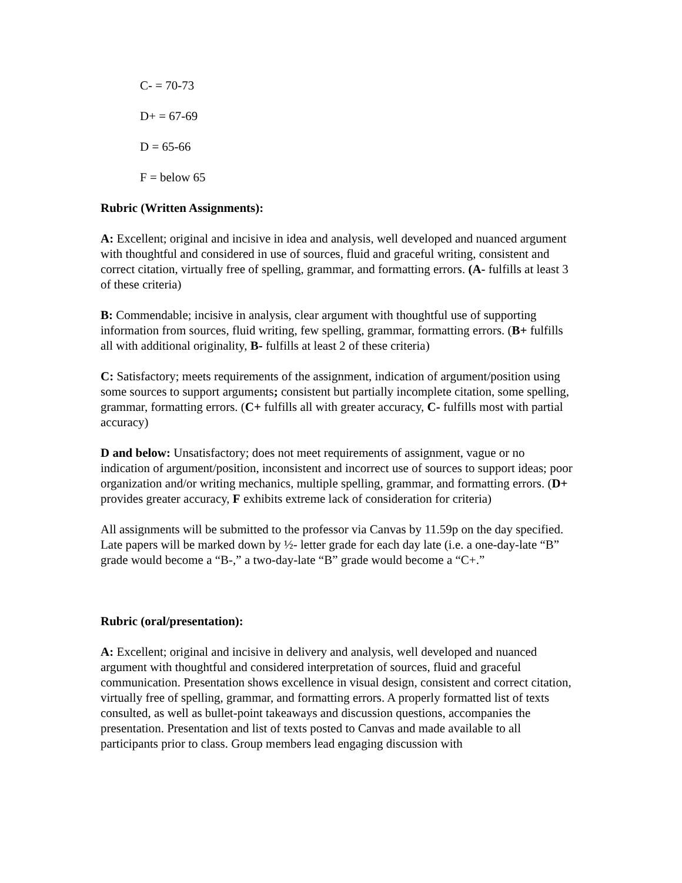C- = 70-73
D+ = 67-69
D = 65-66
F = below 65
Rubric (Written Assignments):
A: Excellent; original and incisive in idea and analysis, well developed and nuanced argument with thoughtful and considered in use of sources, fluid and graceful writing, consistent and correct citation, virtually free of spelling, grammar, and formatting errors. (A- fulfills at least 3 of these criteria)
B: Commendable; incisive in analysis, clear argument with thoughtful use of supporting information from sources, fluid writing, few spelling, grammar, formatting errors. (B+ fulfills all with additional originality, B- fulfills at least 2 of these criteria)
C: Satisfactory; meets requirements of the assignment, indication of argument/position using some sources to support arguments; consistent but partially incomplete citation, some spelling, grammar, formatting errors. (C+ fulfills all with greater accuracy, C- fulfills most with partial accuracy)
D and below: Unsatisfactory; does not meet requirements of assignment, vague or no indication of argument/position, inconsistent and incorrect use of sources to support ideas; poor organization and/or writing mechanics, multiple spelling, grammar, and formatting errors. (D+ provides greater accuracy, F exhibits extreme lack of consideration for criteria)
All assignments will be submitted to the professor via Canvas by 11.59p on the day specified. Late papers will be marked down by ½- letter grade for each day late (i.e. a one-day-late “B” grade would become a “B-,” a two-day-late “B” grade would become a “C+.”
Rubric (oral/presentation):
A: Excellent; original and incisive in delivery and analysis, well developed and nuanced argument with thoughtful and considered interpretation of sources, fluid and graceful communication. Presentation shows excellence in visual design, consistent and correct citation, virtually free of spelling, grammar, and formatting errors. A properly formatted list of texts consulted, as well as bullet-point takeaways and discussion questions, accompanies the presentation. Presentation and list of texts posted to Canvas and made available to all participants prior to class. Group members lead engaging discussion with